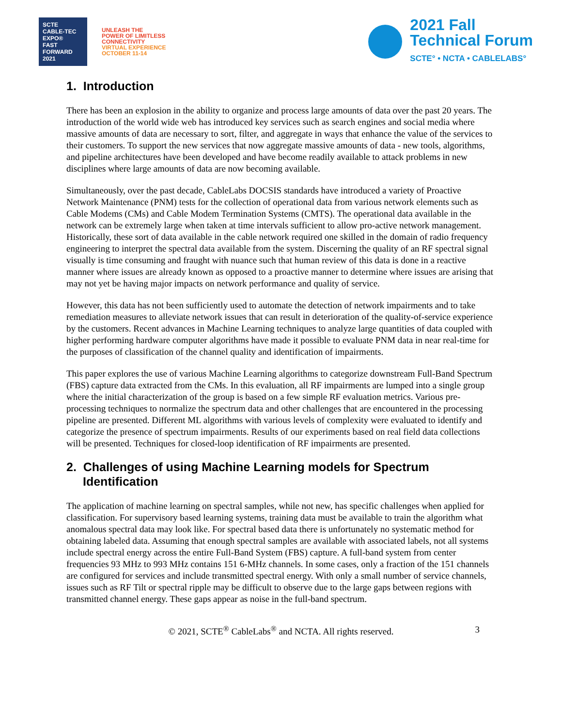SCTE
CABLE-TEC EXPO®
FAST
FORWARD
2021
UNLEASH THE
POWER OF LIMITLESS
CONNECTIVITY
VIRTUAL EXPERIENCE
OCTOBER 11-14
2021 Fall
Technical Forum
SCTE° • NCTA • CABLELABS°
1. Introduction
There has been an explosion in the ability to organize and process large amounts of data over the past 20 years. The introduction of the world wide web has introduced key services such as search engines and social media where massive amounts of data are necessary to sort, filter, and aggregate in ways that enhance the value of the services to their customers. To support the new services that now aggregate massive amounts of data - new tools, algorithms, and pipeline architectures have been developed and have become readily available to attack problems in new disciplines where large amounts of data are now becoming available.
Simultaneously, over the past decade, CableLabs DOCSIS standards have introduced a variety of Proactive Network Maintenance (PNM) tests for the collection of operational data from various network elements such as Cable Modems (CMs) and Cable Modem Termination Systems (CMTS). The operational data available in the network can be extremely large when taken at time intervals sufficient to allow pro-active network management. Historically, these sort of data available in the cable network required one skilled in the domain of radio frequency engineering to interpret the spectral data available from the system. Discerning the quality of an RF spectral signal visually is time consuming and fraught with nuance such that human review of this data is done in a reactive manner where issues are already known as opposed to a proactive manner to determine where issues are arising that may not yet be having major impacts on network performance and quality of service.
However, this data has not been sufficiently used to automate the detection of network impairments and to take remediation measures to alleviate network issues that can result in deterioration of the quality-of-service experience by the customers. Recent advances in Machine Learning techniques to analyze large quantities of data coupled with higher performing hardware computer algorithms have made it possible to evaluate PNM data in near real-time for the purposes of classification of the channel quality and identification of impairments.
This paper explores the use of various Machine Learning algorithms to categorize downstream Full-Band Spectrum (FBS) capture data extracted from the CMs. In this evaluation, all RF impairments are lumped into a single group where the initial characterization of the group is based on a few simple RF evaluation metrics. Various pre-processing techniques to normalize the spectrum data and other challenges that are encountered in the processing pipeline are presented. Different ML algorithms with various levels of complexity were evaluated to identify and categorize the presence of spectrum impairments. Results of our experiments based on real field data collections will be presented. Techniques for closed-loop identification of RF impairments are presented.
2. Challenges of using Machine Learning models for Spectrum Identification
The application of machine learning on spectral samples, while not new, has specific challenges when applied for classification. For supervisory based learning systems, training data must be available to train the algorithm what anomalous spectral data may look like. For spectral based data there is unfortunately no systematic method for obtaining labeled data. Assuming that enough spectral samples are available with associated labels, not all systems include spectral energy across the entire Full-Band System (FBS) capture. A full-band system from center frequencies 93 MHz to 993 MHz contains 151 6-MHz channels. In some cases, only a fraction of the 151 channels are configured for services and include transmitted spectral energy. With only a small number of service channels, issues such as RF Tilt or spectral ripple may be difficult to observe due to the large gaps between regions with transmitted channel energy. These gaps appear as noise in the full-band spectrum.
© 2021, SCTE<sup>®</sup> CableLabs<sup>®</sup> and NCTA. All rights reserved. 3